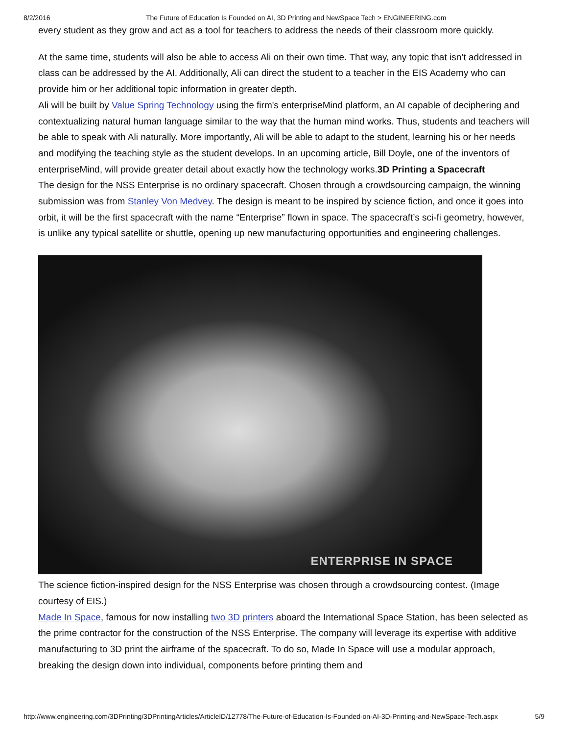8/2/2016 The Future of Education Is Founded on AI, 3D Printing and NewSpace Tech > ENGINEERING.com
every student as they grow and act as a tool for teachers to address the needs of their classroom more quickly.
At the same time, students will also be able to access Ali on their own time. That way, any topic that isn’t addressed in class can be addressed by the AI. Additionally, Ali can direct the student to a teacher in the EIS Academy who can provide him or her additional topic information in greater depth.
Ali will be built by Value Spring Technology using the firm's enterpriseMind platform, an AI capable of deciphering and contextualizing natural human language similar to the way that the human mind works. Thus, students and teachers will be able to speak with Ali naturally. More importantly, Ali will be able to adapt to the student, learning his or her needs and modifying the teaching style as the student develops. In an upcoming article, Bill Doyle, one of the inventors of enterpriseMind, will provide greater detail about exactly how the technology works.3D Printing a Spacecraft
The design for the NSS Enterprise is no ordinary spacecraft. Chosen through a crowdsourcing campaign, the winning submission was from Stanley Von Medvey. The design is meant to be inspired by science fiction, and once it goes into orbit, it will be the first spacecraft with the name “Enterprise” flown in space. The spacecraft’s sci-fi geometry, however, is unlike any typical satellite or shuttle, opening up new manufacturing opportunities and engineering challenges.
ENTERPRISE IN SPACE
The science fiction-inspired design for the NSS Enterprise was chosen through a crowdsourcing contest. (Image courtesy of EIS.)
Made In Space, famous for now installing two 3D printers aboard the International Space Station, has been selected as the prime contractor for the construction of the NSS Enterprise. The company will leverage its expertise with additive manufacturing to 3D print the airframe of the spacecraft. To do so, Made In Space will use a modular approach, breaking the design down into individual, components before printing them and
http://www.engineering.com/3DPrinting/3DPrintingArticles/ArticleID/12778/The-Future-of-Education-Is-Founded-on-AI-3D-Printing-and-NewSpace-Tech.aspx 5/9